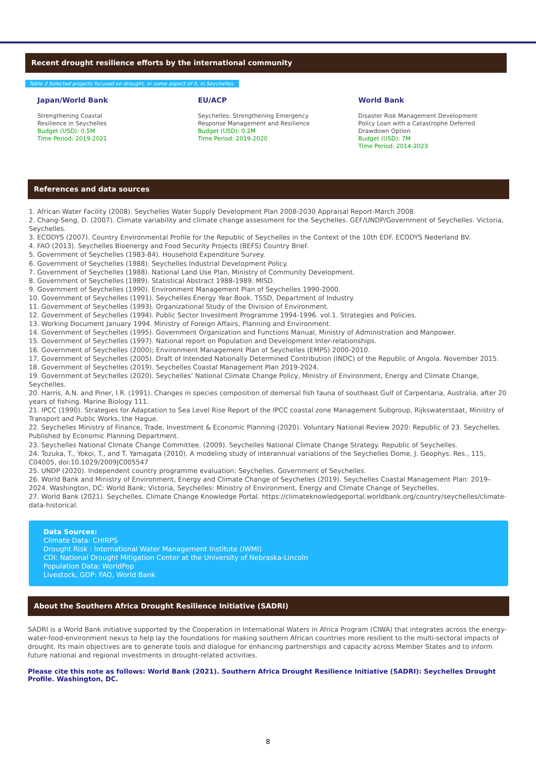Recent drought resilience efforts by the international community
Table 3 Selected projects focused on drought, or some aspect of it, in Seychelles.
Japan/World Bank
Strengthening Coastal
Resilience in Seychelles
Budget (USD): 0.5M
Time Period: 2019-2021
EU/ACP
Seychelles: Strengthening Emergency Response Management and Resilience
Budget (USD): 0.2M
Time Period: 2019-2020
World Bank
Disaster Risk Management Development Policy Loan with a Catastrophe Deferred Drawdown Option
Budget (USD): 7M
Time Period: 2014-2023
References and data sources
1. African Water Facility (2008). Seychelles Water Supply Development Plan 2008-2030 Appraisal Report-March 2008.
2. Chang-Seng, D. (2007). Climate variability and climate change assessment for the Seychelles. GEF/UNDP/Government of Seychelles. Victoria, Seychelles.
3. ECODYS (2007). Country Environmental Profile for the Republic of Seychelles in the Context of the 10th EDF. ECODYS Nederland BV.
4. FAO (2013). Seychelles Bioenergy and Food Security Projects (BEFS) Country Brief.
5. Government of Seychelles (1983-84). Household Expenditure Survey.
6. Government of Seychelles (1988). Seychelles Industrial Development Policy.
7. Government of Seychelles (1988). National Land Use Plan, Ministry of Community Development.
8. Government of Seychelles (1989). Statistical Abstract 1988-1989. MISD.
9. Government of Seychelles (1990). Environment Management Plan of Seychelles 1990-2000.
10. Government of Seychelles (1991). Seychelles Energy Year Book. TSSD, Department of Industry.
11. Government of Seychelles (1993). Organizational Study of the Division of Environment.
12. Government of Seychelles (1994). Public Sector Investment Programme 1994-1996. vol.1. Strategies and Policies.
13. Working Document January 1994. Ministry of Foreign Affairs, Planning and Environment.
14. Government of Seychelles (1995). Government Organization and Functions Manual, Ministry of Administration and Manpower.
15. Government of Seychelles (1997). National report on Population and Development Inter-relationships.
16. Government of Seychelles (2000); Environment Management Plan of Seychelles (EMPS) 2000-2010.
17. Government of Seychelles (2005). Draft of Intended Nationally Determined Contribution (INDC) of the Republic of Angola. November 2015.
18. Government of Seychelles (2019). Seychelles Coastal Management Plan 2019-2024.
19. Government of Seychelles (2020). Seychelles’ National Climate Change Policy, Ministry of Environment, Energy and Climate Change, Seychelles.
20. Harris, A.N. and Piner, I.R. (1991). Changes in species composition of demersal fish fauna of southeast Gulf of Carpentaria, Australia, after 20 years of fishing. Marine Biology 111.
21. IPCC (1990). Strategies for Adaptation to Sea Level Rise Report of the IPCC coastal zone Management Subgroup, Rijkswaterstaat, Ministry of Transport and Public Works, the Hague.
22. Seychelles Ministry of Finance, Trade, Investment & Economic Planning (2020). Voluntary National Review 2020: Republic of 23. Seychelles. Published by Economic Planning Department.
23. Seychelles National Climate Change Committee. (2009). Seychelles National Climate Change Strategy. Republic of Seychelles.
24. Tozuka, T., Yokoi, T., and T. Yamagata (2010). A modeling study of interannual variations of the Seychelles Dome, J. Geophys. Res., 115, C04005, doi:10.1029/2009JC005547
25. UNDP (2020). Independent country programme evaluation: Seychelles. Government of Seychelles.
26. World Bank and Ministry of Environment, Energy and Climate Change of Seychelles (2019). Seychelles Coastal Management Plan: 2019–2024. Washington, DC: World Bank; Victoria, Seychelles: Ministry of Environment, Energy and Climate Change of Seychelles.
27. World Bank (2021). Seychelles. Climate Change Knowledge Portal. https://climateknowledgeportal.worldbank.org/country/seychelles/climate-data-historical.
Data Sources:
Climate Data: CHIRPS
Drought Risk : International Water Management Institute (IWMI)
CDI: National Drought Mitigation Center at the University of Nebraska-Lincoln
Population Data: WorldPop
Livestock, GDP: FAO, World Bank
About the Southern Africa Drought Resilience Initiative (SADRI)
SADRI is a World Bank initiative supported by the Cooperation in International Waters in Africa Program (CIWA) that integrates across the energy-water-food-environment nexus to help lay the foundations for making southern African countries more resilient to the multi-sectoral impacts of drought. Its main objectives are to generate tools and dialogue for enhancing partnerships and capacity across Member States and to inform future national and regional investments in drought-related activities.
Please cite this note as follows: World Bank (2021). Southern Africa Drought Resilience Initiative (SADRI): Seychelles Drought Profile. Washington, DC.
8